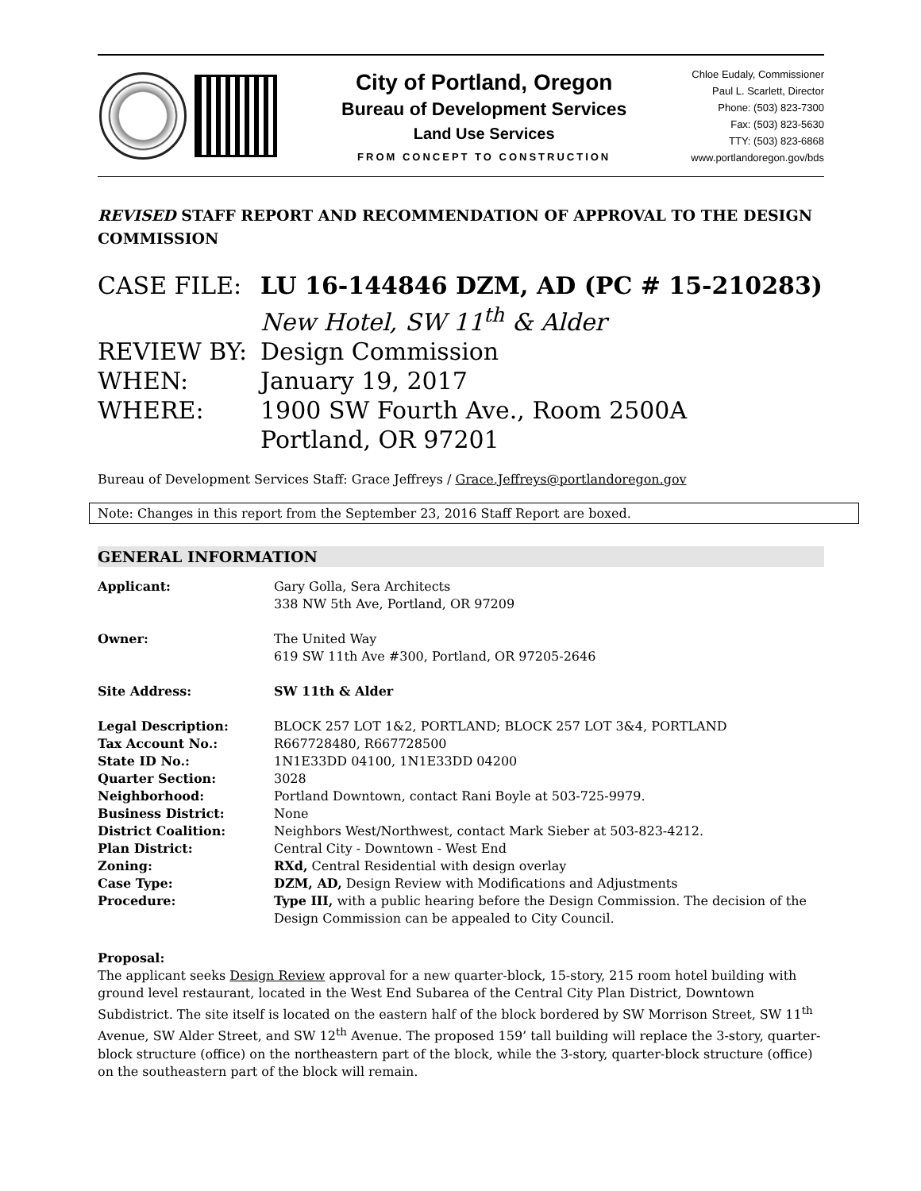City of Portland, Oregon
Bureau of Development Services
Land Use Services
FROM CONCEPT TO CONSTRUCTION
Chloe Eudaly, Commissioner
Paul L. Scarlett, Director
Phone: (503) 823-7300
Fax: (503) 823-5630
TTY: (503) 823-6868
www.portlandoregon.gov/bds
REVISED STAFF REPORT AND RECOMMENDATION OF APPROVAL TO THE DESIGN COMMISSION
CASE FILE: LU 16-144846 DZM, AD (PC # 15-210283)
New Hotel, SW 11<sup>th</sup> & Alder
REVIEW BY: Design Commission
WHEN: January 19, 2017
WHERE: 1900 SW Fourth Ave., Room 2500A
Portland, OR 97201
Bureau of Development Services Staff: Grace Jeffreys / Grace.Jeffreys@portlandoregon.gov
Note: Changes in this report from the September 23, 2016 Staff Report are boxed.
GENERAL INFORMATION
| Applicant: | Gary Golla, Sera Architects 338 NW 5th Ave, Portland, OR 97209 |
| Owner: | The United Way 619 SW 11th Ave #300, Portland, OR 97205-2646 |
| Site Address: | SW 11th & Alder |
| Legal Description: | BLOCK 257 LOT 1&2, PORTLAND; BLOCK 257 LOT 3&4, PORTLAND |
| Tax Account No.: | R667728480, R667728500 |
| State ID No.: | 1N1E33DD 04100, 1N1E33DD 04200 |
| Quarter Section: | 3028 |
| Neighborhood: | Portland Downtown, contact Rani Boyle at 503-725-9979. |
| Business District: | None |
| District Coalition: | Neighbors West/Northwest, contact Mark Sieber at 503-823-4212. |
| Plan District: | Central City - Downtown - West End |
| Zoning: | RXd, Central Residential with design overlay |
| Case Type: | DZM, AD, Design Review with Modifications and Adjustments |
| Procedure: | Type III, with a public hearing before the Design Commission. The decision of the Design Commission can be appealed to City Council. |
Proposal:
The applicant seeks Design Review approval for a new quarter-block, 15-story, 215 room hotel building with ground level restaurant, located in the West End Subarea of the Central City Plan District, Downtown Subdistrict. The site itself is located on the eastern half of the block bordered by SW Morrison Street, SW 11<sup>th</sup> Avenue, SW Alder Street, and SW 12<sup>th</sup> Avenue. The proposed 159’ tall building will replace the 3-story, quarter-block structure (office) on the northeastern part of the block, while the 3-story, quarter-block structure (office) on the southeastern part of the block will remain.